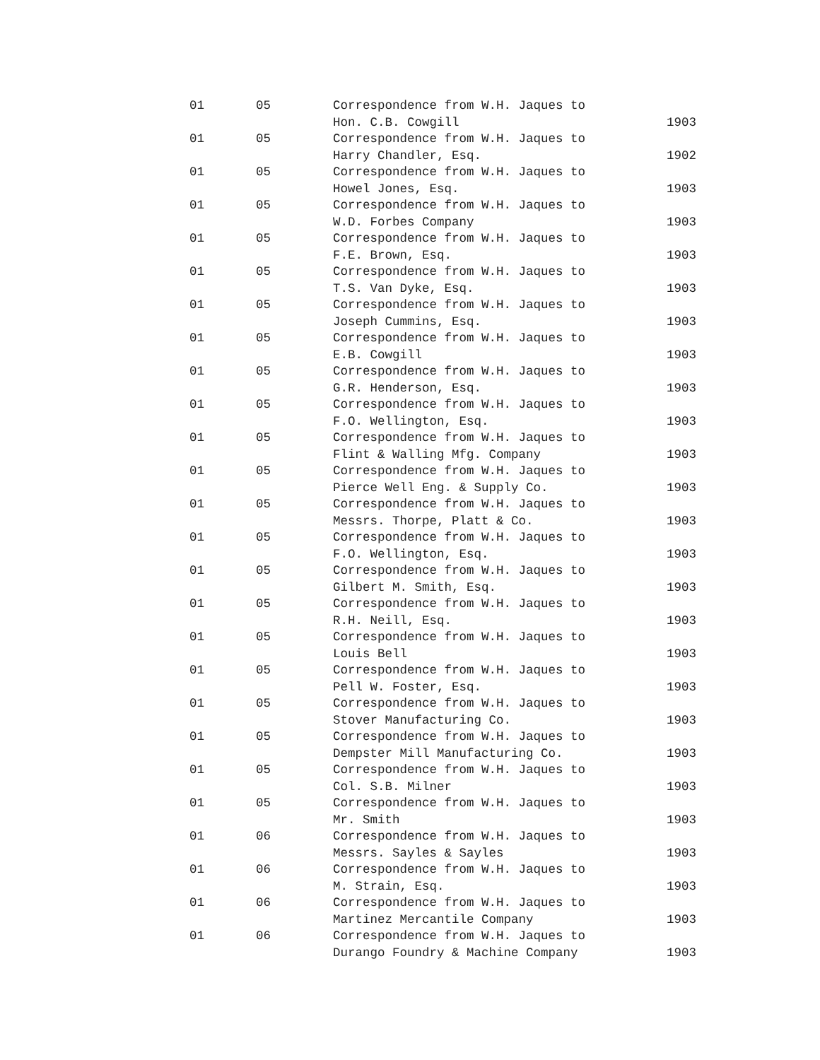| 01 | 05 | Correspondence from W.H. Jaques to Hon. C.B. Cowgill | 1903 |
| 01 | 05 | Correspondence from W.H. Jaques to Harry Chandler, Esq. | 1902 |
| 01 | 05 | Correspondence from W.H. Jaques to Howel Jones, Esq. | 1903 |
| 01 | 05 | Correspondence from W.H. Jaques to W.D. Forbes Company | 1903 |
| 01 | 05 | Correspondence from W.H. Jaques to F.E. Brown, Esq. | 1903 |
| 01 | 05 | Correspondence from W.H. Jaques to T.S. Van Dyke, Esq. | 1903 |
| 01 | 05 | Correspondence from W.H. Jaques to Joseph Cummins, Esq. | 1903 |
| 01 | 05 | Correspondence from W.H. Jaques to E.B. Cowgill | 1903 |
| 01 | 05 | Correspondence from W.H. Jaques to G.R. Henderson, Esq. | 1903 |
| 01 | 05 | Correspondence from W.H. Jaques to F.O. Wellington, Esq. | 1903 |
| 01 | 05 | Correspondence from W.H. Jaques to Flint & Walling Mfg. Company | 1903 |
| 01 | 05 | Correspondence from W.H. Jaques to Pierce Well Eng. & Supply Co. | 1903 |
| 01 | 05 | Correspondence from W.H. Jaques to Messrs. Thorpe, Platt & Co. | 1903 |
| 01 | 05 | Correspondence from W.H. Jaques to F.O. Wellington, Esq. | 1903 |
| 01 | 05 | Correspondence from W.H. Jaques to Gilbert M. Smith, Esq. | 1903 |
| 01 | 05 | Correspondence from W.H. Jaques to R.H. Neill, Esq. | 1903 |
| 01 | 05 | Correspondence from W.H. Jaques to Louis Bell | 1903 |
| 01 | 05 | Correspondence from W.H. Jaques to Pell W. Foster, Esq. | 1903 |
| 01 | 05 | Correspondence from W.H. Jaques to Stover Manufacturing Co. | 1903 |
| 01 | 05 | Correspondence from W.H. Jaques to Dempster Mill Manufacturing Co. | 1903 |
| 01 | 05 | Correspondence from W.H. Jaques to Col. S.B. Milner | 1903 |
| 01 | 05 | Correspondence from W.H. Jaques to Mr. Smith | 1903 |
| 01 | 06 | Correspondence from W.H. Jaques to Messrs. Sayles & Sayles | 1903 |
| 01 | 06 | Correspondence from W.H. Jaques to M. Strain, Esq. | 1903 |
| 01 | 06 | Correspondence from W.H. Jaques to Martinez Mercantile Company | 1903 |
| 01 | 06 | Correspondence from W.H. Jaques to Durango Foundry & Machine Company | 1903 |